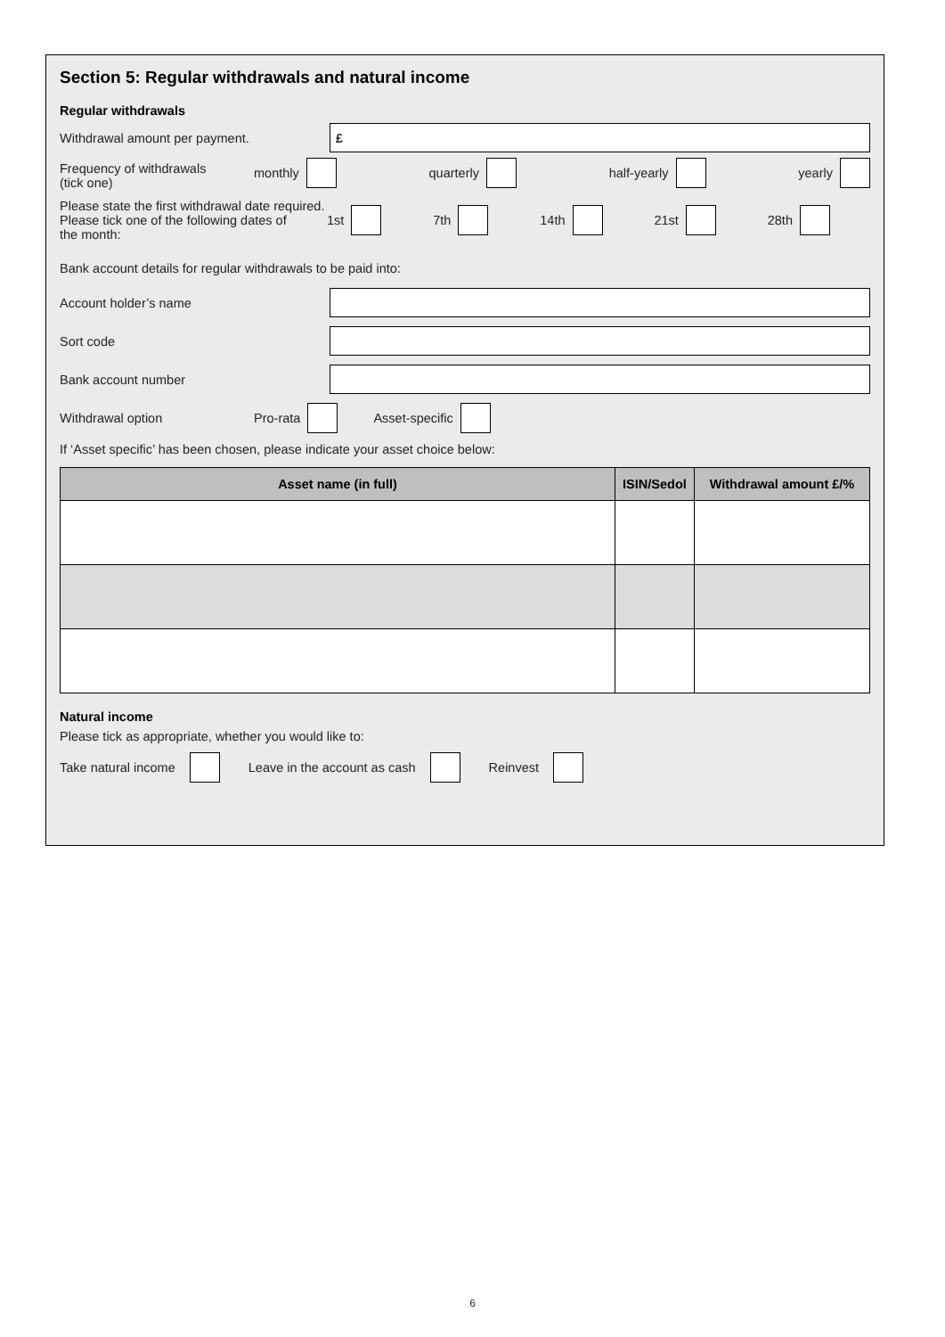Section 5: Regular withdrawals and natural income
Regular withdrawals
Withdrawal amount per payment.
£
Frequency of withdrawals
(tick one)
monthly quarterly half-yearly yearly
Please state the first withdrawal date required.
Please tick one of the following dates of
the month:
1st 7th 14th 21st 28th
Bank account details for regular withdrawals to be paid into:
Account holder’s name
Sort code
Bank account number
Withdrawal option Pro-rata Asset-specific
If ‘Asset specific’ has been chosen, please indicate your asset choice below:
| Asset name (in full) | ISIN/Sedol | Withdrawal amount £/% |
| --- | --- | --- |
Natural income
Please tick as appropriate, whether you would like to:
Take natural income Leave in the account as cash Reinvest
6